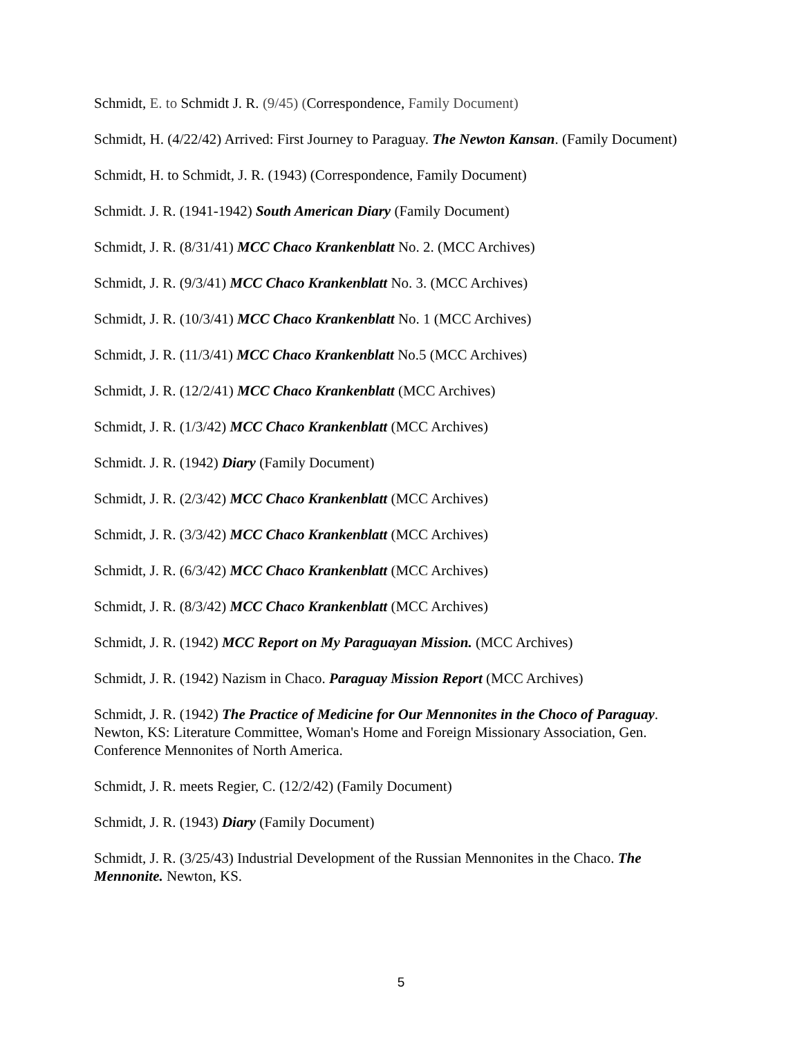Schmidt, E. to Schmidt J. R. (9/45) (Correspondence, Family Document)
Schmidt, H. (4/22/42) Arrived: First Journey to Paraguay. The Newton Kansan. (Family Document)
Schmidt, H. to Schmidt, J. R. (1943) (Correspondence, Family Document)
Schmidt. J. R. (1941-1942) South American Diary (Family Document)
Schmidt, J. R. (8/31/41) MCC Chaco Krankenblatt No. 2. (MCC Archives)
Schmidt, J. R. (9/3/41) MCC Chaco Krankenblatt No. 3. (MCC Archives)
Schmidt, J. R. (10/3/41) MCC Chaco Krankenblatt No. 1 (MCC Archives)
Schmidt, J. R. (11/3/41) MCC Chaco Krankenblatt No.5 (MCC Archives)
Schmidt, J. R. (12/2/41) MCC Chaco Krankenblatt (MCC Archives)
Schmidt, J. R. (1/3/42) MCC Chaco Krankenblatt (MCC Archives)
Schmidt. J. R. (1942) Diary (Family Document)
Schmidt, J. R. (2/3/42) MCC Chaco Krankenblatt (MCC Archives)
Schmidt, J. R. (3/3/42) MCC Chaco Krankenblatt (MCC Archives)
Schmidt, J. R. (6/3/42) MCC Chaco Krankenblatt (MCC Archives)
Schmidt, J. R. (8/3/42) MCC Chaco Krankenblatt (MCC Archives)
Schmidt, J. R. (1942) MCC Report on My Paraguayan Mission. (MCC Archives)
Schmidt, J. R. (1942) Nazism in Chaco. Paraguay Mission Report (MCC Archives)
Schmidt, J. R. (1942) The Practice of Medicine for Our Mennonites in the Choco of Paraguay. Newton, KS: Literature Committee, Woman's Home and Foreign Missionary Association, Gen. Conference Mennonites of North America.
Schmidt, J. R. meets Regier, C. (12/2/42) (Family Document)
Schmidt, J. R. (1943) Diary (Family Document)
Schmidt, J. R. (3/25/43) Industrial Development of the Russian Mennonites in the Chaco. The Mennonite. Newton, KS.
5